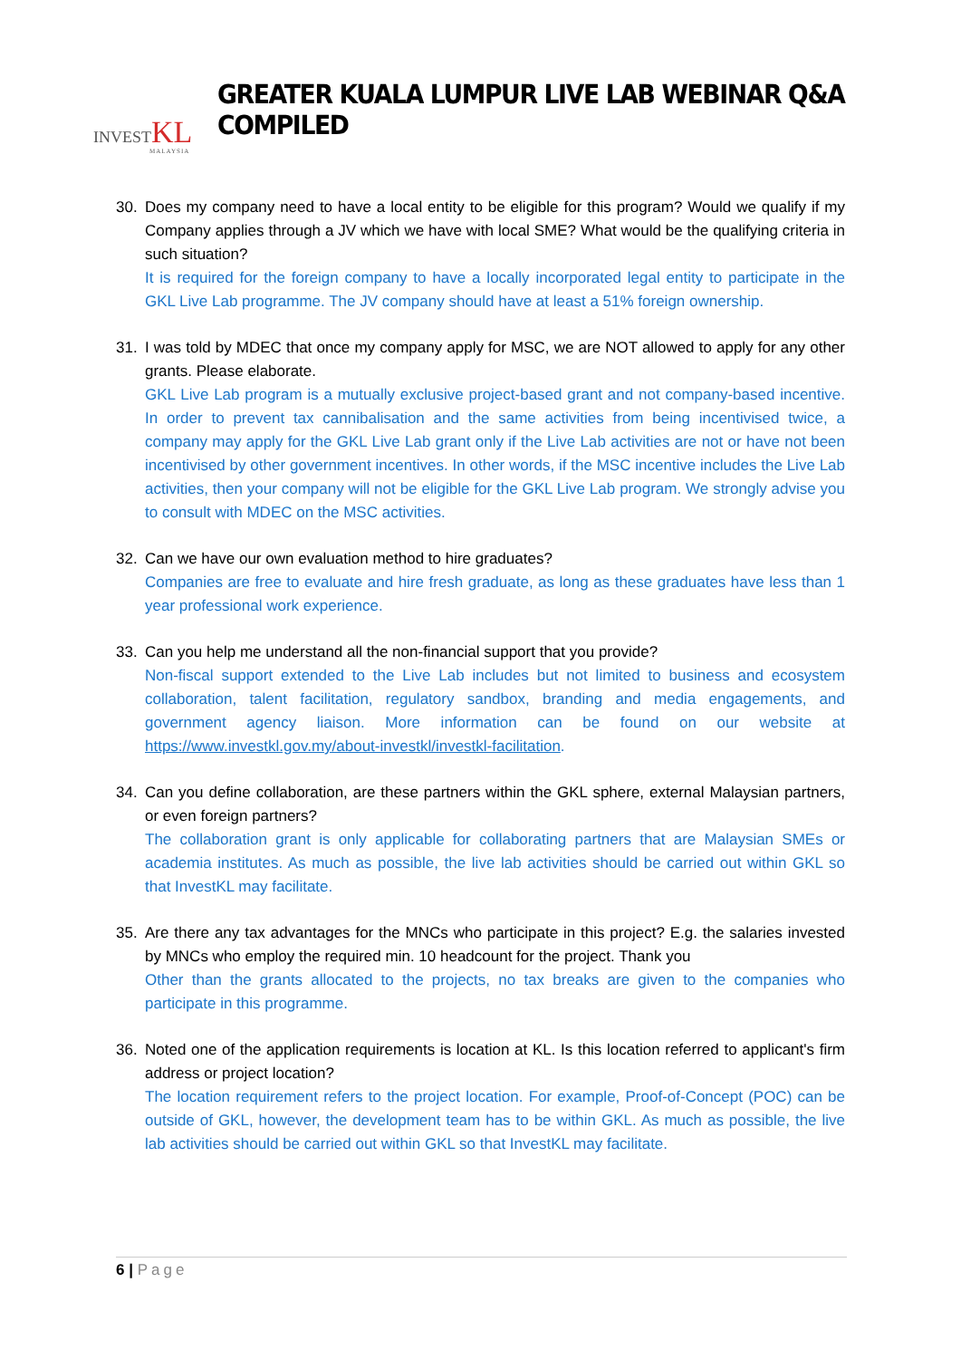INVESTKL
MALAYSIA
GREATER KUALA LUMPUR LIVE LAB WEBINAR Q&A COMPILED
30. Does my company need to have a local entity to be eligible for this program? Would we qualify if my Company applies through a JV which we have with local SME? What would be the qualifying criteria in such situation?
It is required for the foreign company to have a locally incorporated legal entity to participate in the GKL Live Lab programme. The JV company should have at least a 51% foreign ownership.
31. I was told by MDEC that once my company apply for MSC, we are NOT allowed to apply for any other grants. Please elaborate.
GKL Live Lab program is a mutually exclusive project-based grant and not company-based incentive. In order to prevent tax cannibalisation and the same activities from being incentivised twice, a company may apply for the GKL Live Lab grant only if the Live Lab activities are not or have not been incentivised by other government incentives. In other words, if the MSC incentive includes the Live Lab activities, then your company will not be eligible for the GKL Live Lab program. We strongly advise you to consult with MDEC on the MSC activities.
32. Can we have our own evaluation method to hire graduates?
Companies are free to evaluate and hire fresh graduate, as long as these graduates have less than 1 year professional work experience.
33. Can you help me understand all the non-financial support that you provide?
Non-fiscal support extended to the Live Lab includes but not limited to business and ecosystem collaboration, talent facilitation, regulatory sandbox, branding and media engagements, and government agency liaison. More information can be found on our website at https://www.investkl.gov.my/about-investkl/investkl-facilitation.
34. Can you define collaboration, are these partners within the GKL sphere, external Malaysian partners, or even foreign partners?
The collaboration grant is only applicable for collaborating partners that are Malaysian SMEs or academia institutes. As much as possible, the live lab activities should be carried out within GKL so that InvestKL may facilitate.
35. Are there any tax advantages for the MNCs who participate in this project? E.g. the salaries invested by MNCs who employ the required min. 10 headcount for the project. Thank you
Other than the grants allocated to the projects, no tax breaks are given to the companies who participate in this programme.
36. Noted one of the application requirements is location at KL. Is this location referred to applicant's firm address or project location?
The location requirement refers to the project location. For example, Proof-of-Concept (POC) can be outside of GKL, however, the development team has to be within GKL. As much as possible, the live lab activities should be carried out within GKL so that InvestKL may facilitate.
6 | Page